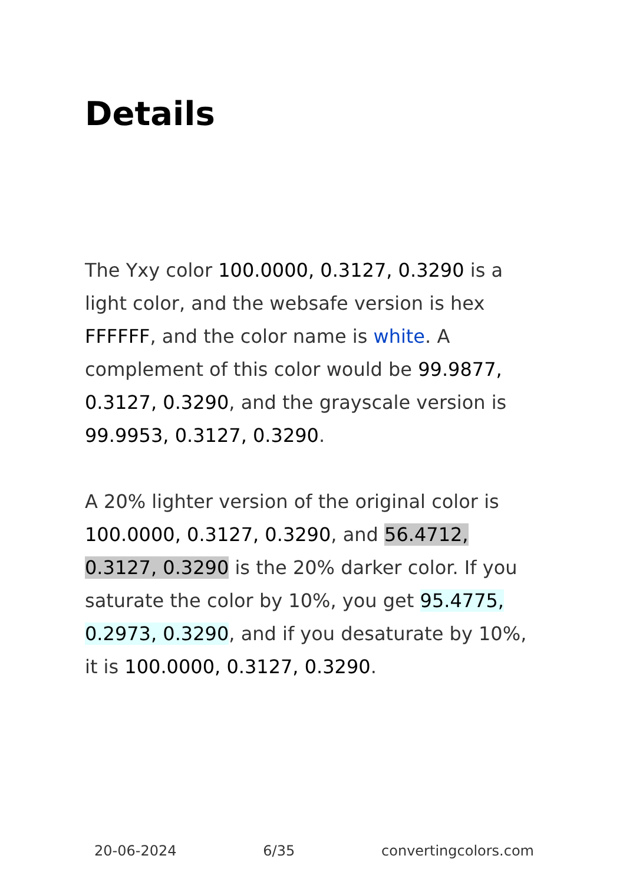Details
The Yxy color 100.0000, 0.3127, 0.3290 is a light color, and the websafe version is hex FFFFFF, and the color name is white. A complement of this color would be 99.9877, 0.3127, 0.3290, and the grayscale version is 99.9953, 0.3127, 0.3290.
A 20% lighter version of the original color is 100.0000, 0.3127, 0.3290, and 56.4712, 0.3127, 0.3290 is the 20% darker color. If you saturate the color by 10%, you get 95.4775, 0.2973, 0.3290, and if you desaturate by 10%, it is 100.0000, 0.3127, 0.3290.
20-06-2024 6/35 convertingcolors.com